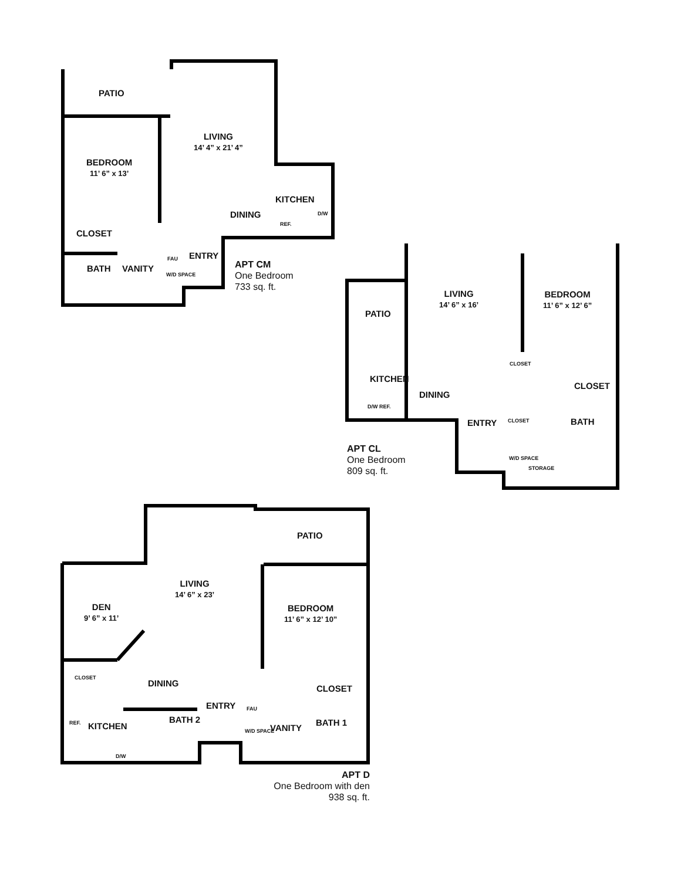PATIO
LIVING
14’ 4” x 21’ 4”
BEDROOM
11’ 6” x 13’
KITCHEN
DINING
CLOSET
ENTRY
BATH VANITY
REF.
D/W
FAU
W/D SPACE
APT CM
One Bedroom
733 sq. ft.
PATIO
LIVING
14’ 6” x 16’
BEDROOM
11’ 6” x 12’ 6”
KITCHEN
DINING
CLOSET
CLOSET
ENTRY BATH
CLOSET
D/W REF.
W/D SPACE
STORAGE
APT CL
One Bedroom
809 sq. ft.
PATIO
LIVING
14’ 6” x 23’
DEN
9’ 6” x 11’
BEDROOM
11’ 6” x 12’ 10”
CLOSET
DINING
CLOSET
ENTRY FAU
BATH 1
REF. KITCHEN
BATH 2
VANITY
W/D SPACE
D/W
APT D
One Bedroom with den
938 sq. ft.